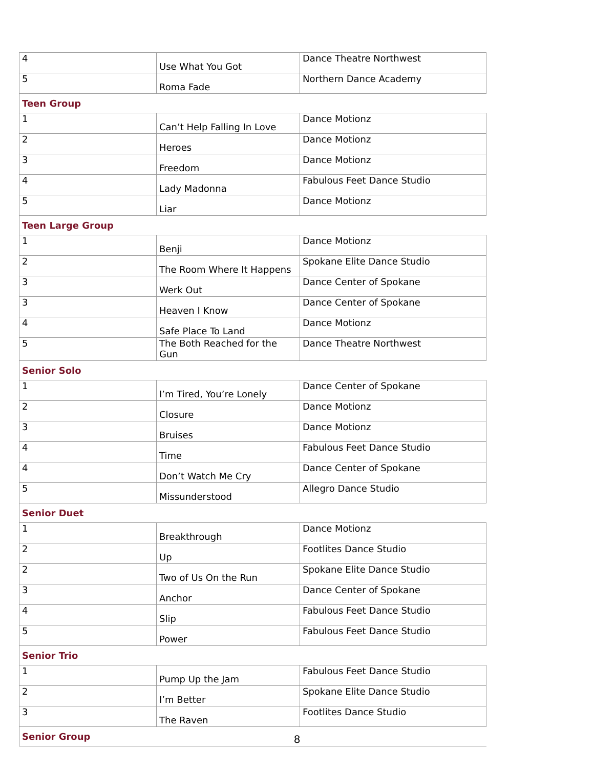| 4 | Use What You Got | Dance Theatre Northwest |
| 5 | Roma Fade | Northern Dance Academy |
| Teen Group | | |
| 1 | Can’t Help Falling In Love | Dance Motionz |
| 2 | Heroes | Dance Motionz |
| 3 | Freedom | Dance Motionz |
| 4 | Lady Madonna | Fabulous Feet Dance Studio |
| 5 | Liar | Dance Motionz |
| Teen Large Group | | |
| 1 | Benji | Dance Motionz |
| 2 | The Room Where It Happens | Spokane Elite Dance Studio |
| 3 | Werk Out | Dance Center of Spokane |
| 3 | Heaven I Know | Dance Center of Spokane |
| 4 | Safe Place To Land | Dance Motionz |
| 5 | The Both Reached for the Gun | Dance Theatre Northwest |
| Senior Solo | | |
| 1 | I’m Tired, You’re Lonely | Dance Center of Spokane |
| 2 | Closure | Dance Motionz |
| 3 | Bruises | Dance Motionz |
| 4 | Time | Fabulous Feet Dance Studio |
| 4 | Don’t Watch Me Cry | Dance Center of Spokane |
| 5 | Missunderstood | Allegro Dance Studio |
| Senior Duet | | |
| 1 | Breakthrough | Dance Motionz |
| 2 | Up | Footlites Dance Studio |
| 2 | Two of Us On the Run | Spokane Elite Dance Studio |
| 3 | Anchor | Dance Center of Spokane |
| 4 | Slip | Fabulous Feet Dance Studio |
| 5 | Power | Fabulous Feet Dance Studio |
| Senior Trio | | |
| 1 | Pump Up the Jam | Fabulous Feet Dance Studio |
| 2 | I’m Better | Spokane Elite Dance Studio |
| 3 | The Raven | Footlites Dance Studio |
| Senior Group | | |
8